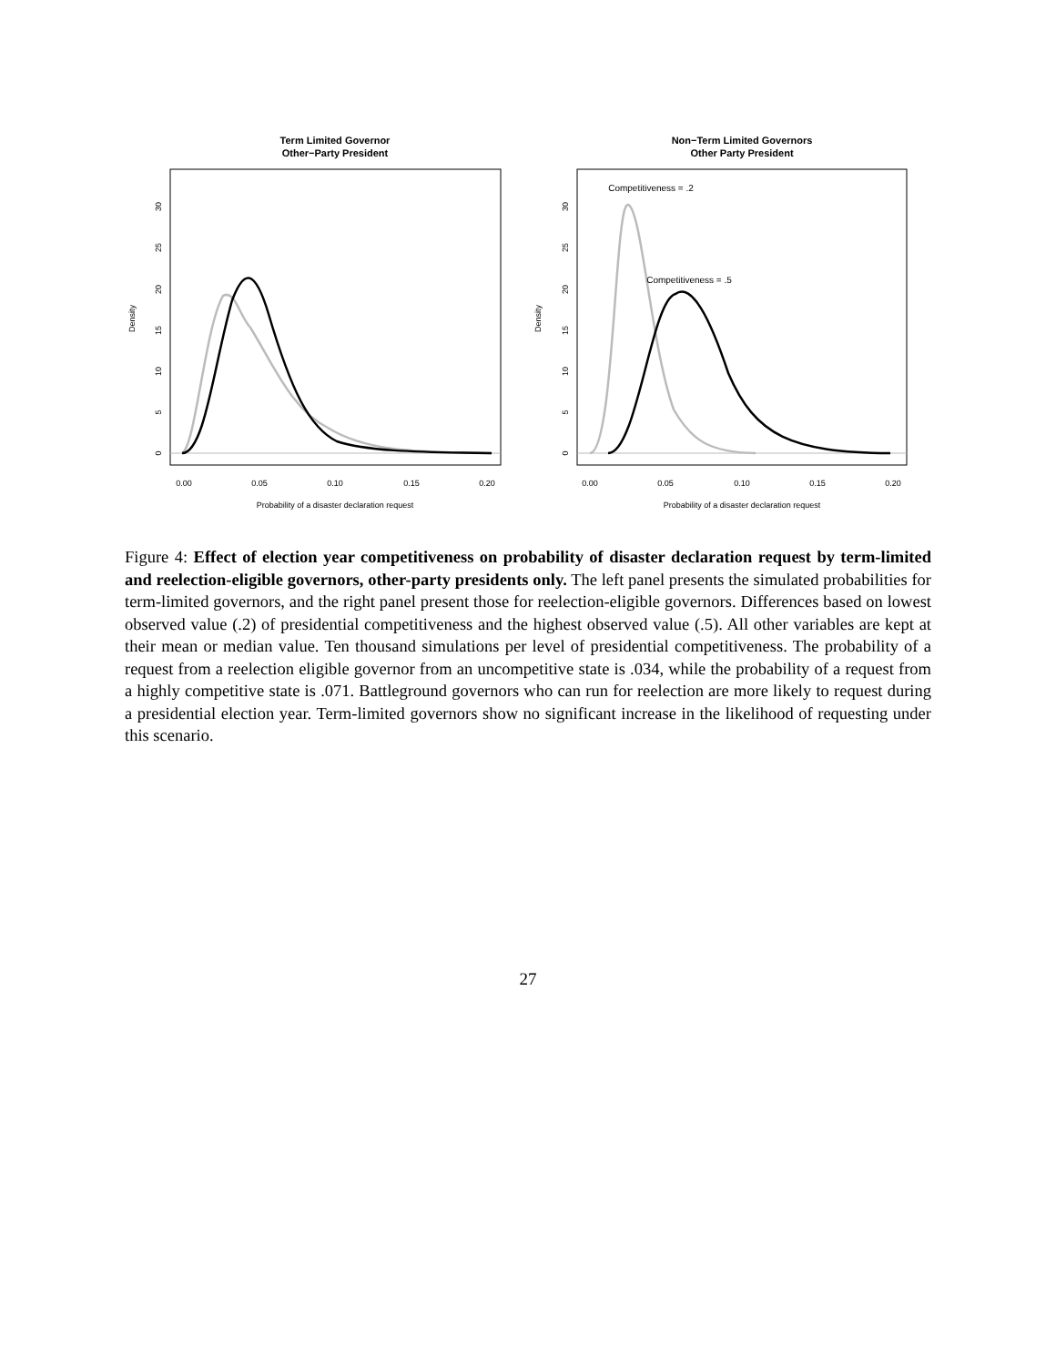Term Limited Governor
Other−Party President
Non−Term Limited Governors
Other Party President
Competitiveness = .2
Competitiveness = .5
0.00
0.05
0.10
0.15
0.20
0.00
0.05
0.10
0.15
0.20
Probability of a disaster declaration request
Probability of a disaster declaration request
0
5
10
15
20
25
30
Density
0
5
10
15
20
25
30
Density
Figure 4: Effect of election year competitiveness on probability of disaster declaration request by term-limited and reelection-eligible governors, other-party presidents only. The left panel presents the simulated probabilities for term-limited governors, and the right panel present those for reelection-eligible governors. Differences based on lowest observed value (.2) of presidential competitiveness and the highest observed value (.5). All other variables are kept at their mean or median value. Ten thousand simulations per level of presidential competitiveness. The probability of a request from a reelection eligible governor from an uncompetitive state is .034, while the probability of a request from a highly competitive state is .071. Battleground governors who can run for reelection are more likely to request during a presidential election year. Term-limited governors show no significant increase in the likelihood of requesting under this scenario.
27